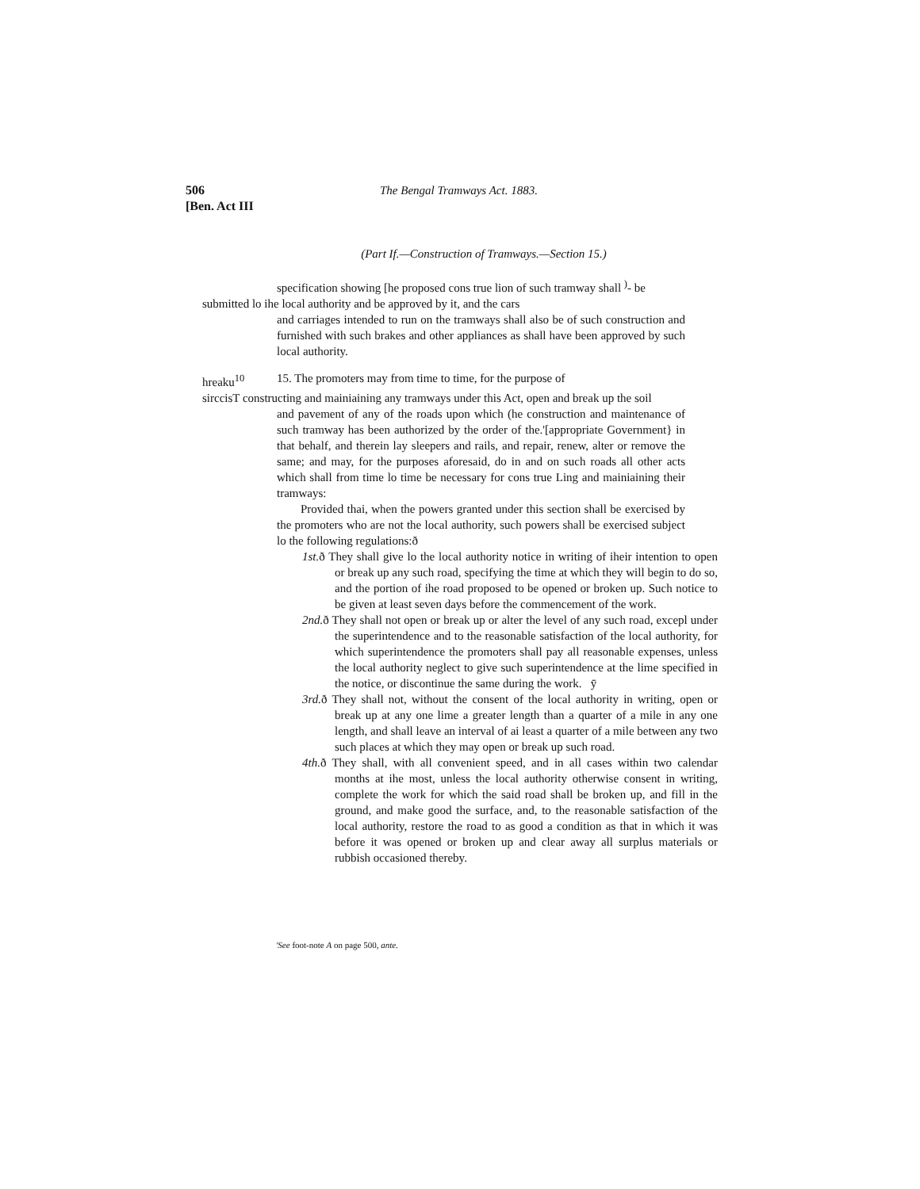506
[Ben. Act III
The Bengal Tramways Act. 1883.
(Part If.—Construction of Tramways.—Section 15.)
specification showing [he proposed cons true lion of such tramway shall <sup>)</sup>- be
submitted lo ihe local authority and be approved by it, and the cars
and carriages intended to run on the tramways shall also be of such construction and furnished with such brakes and other appliances as shall have been approved by such local authority.
hreaku<sup>10</sup> 15. The promoters may from time to time, for the purpose of
sirccisT constructing and mainiaining any tramways under this Act, open and break up the soil
and pavement of any of the roads upon which (he construction and maintenance of such tramway has been authorized by the order of the.'[appropriate Government} in that behalf, and therein lay sleepers and rails, and repair, renew, alter or remove the same; and may, for the purposes aforesaid, do in and on such roads all other acts which shall from time lo time be necessary for cons true Ling and mainiaining their tramways:
Provided thai, when the powers granted under this section shall be exercised by the promoters who are not the local authority, such powers shall be exercised subject lo the following regulations:ð
1st. ð They shall give lo the local authority notice in writing of iheir intention to open or break up any such road, specifying the time at which they will begin to do so, and the portion of ihe road proposed to be opened or broken up. Such notice to be given at least seven days before the commencement of the work.
2nd. ð They shall not open or break up or alter the level of any such road, excepl under the superintendence and to the reasonable satisfaction of the local authority, for which superintendence the promoters shall pay all reasonable expenses, unless the local authority neglect to give such superintendence at the lime specified in the notice, or discontinue the same during the work. ӯ
3rd. ð They shall not, without the consent of the local authority in writing, open or break up at any one lime a greater length than a quarter of a mile in any one length, and shall leave an interval of ai least a quarter of a mile between any two such places at which they may open or break up such road.
4th. ð They shall, with all convenient speed, and in all cases within two calendar months at ihe most, unless the local authority otherwise consent in writing, complete the work for which the said road shall be broken up, and fill in the ground, and make good the surface, and, to the reasonable satisfaction of the local authority, restore the road to as good a condition as that in which it was before it was opened or broken up and clear away all surplus materials or rubbish occasioned thereby.
'See foot-note A on page 500, ante.